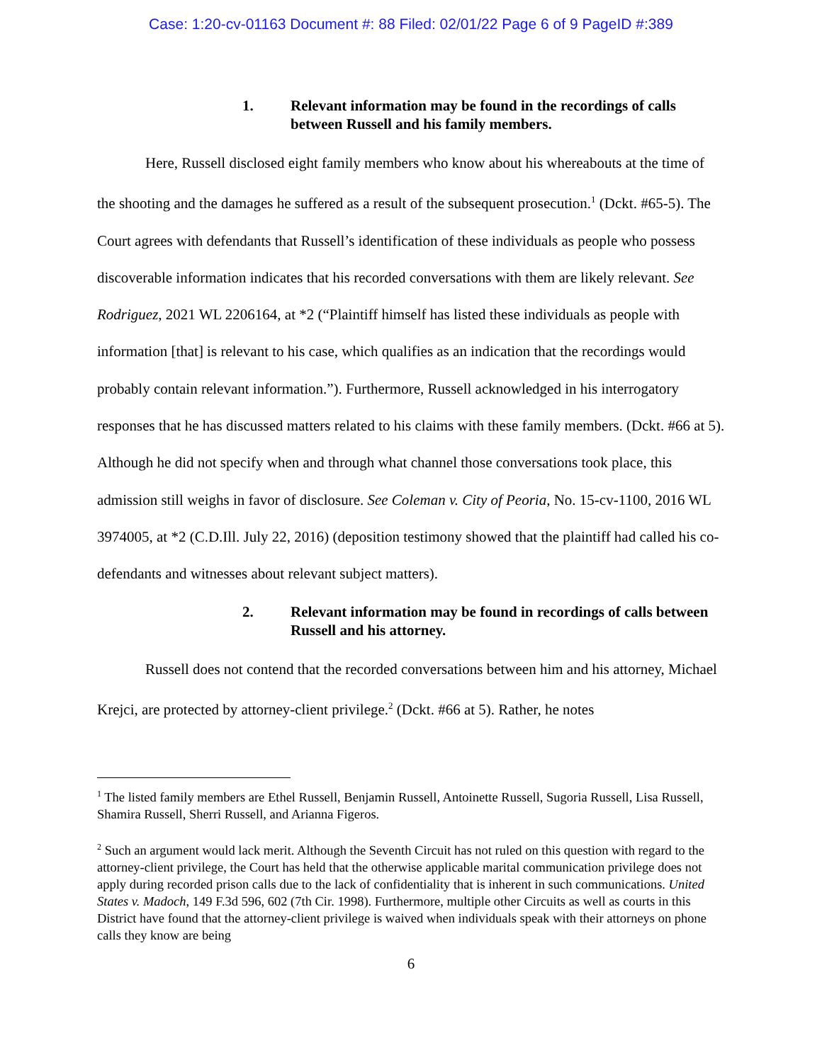Case: 1:20-cv-01163 Document #: 88 Filed: 02/01/22 Page 6 of 9 PageID #:389
1. Relevant information may be found in the recordings of calls between Russell and his family members.
Here, Russell disclosed eight family members who know about his whereabouts at the time of the shooting and the damages he suffered as a result of the subsequent prosecution.<sup>1</sup> (Dckt. #65-5). The Court agrees with defendants that Russell’s identification of these individuals as people who possess discoverable information indicates that his recorded conversations with them are likely relevant. See Rodriguez, 2021 WL 2206164, at *2 (“Plaintiff himself has listed these individuals as people with information [that] is relevant to his case, which qualifies as an indication that the recordings would probably contain relevant information.”). Furthermore, Russell acknowledged in his interrogatory responses that he has discussed matters related to his claims with these family members. (Dckt. #66 at 5). Although he did not specify when and through what channel those conversations took place, this admission still weighs in favor of disclosure. See Coleman v. City of Peoria, No. 15-cv-1100, 2016 WL 3974005, at *2 (C.D.Ill. July 22, 2016) (deposition testimony showed that the plaintiff had called his co-defendants and witnesses about relevant subject matters).
2. Relevant information may be found in recordings of calls between Russell and his attorney.
Russell does not contend that the recorded conversations between him and his attorney, Michael Krejci, are protected by attorney-client privilege.<sup>2</sup> (Dckt. #66 at 5). Rather, he notes
<sup>1</sup> The listed family members are Ethel Russell, Benjamin Russell, Antoinette Russell, Sugoria Russell, Lisa Russell, Shamira Russell, Sherri Russell, and Arianna Figeros.
<sup>2</sup> Such an argument would lack merit. Although the Seventh Circuit has not ruled on this question with regard to the attorney-client privilege, the Court has held that the otherwise applicable marital communication privilege does not apply during recorded prison calls due to the lack of confidentiality that is inherent in such communications. United States v. Madoch, 149 F.3d 596, 602 (7th Cir. 1998). Furthermore, multiple other Circuits as well as courts in this District have found that the attorney-client privilege is waived when individuals speak with their attorneys on phone calls they know are being
6